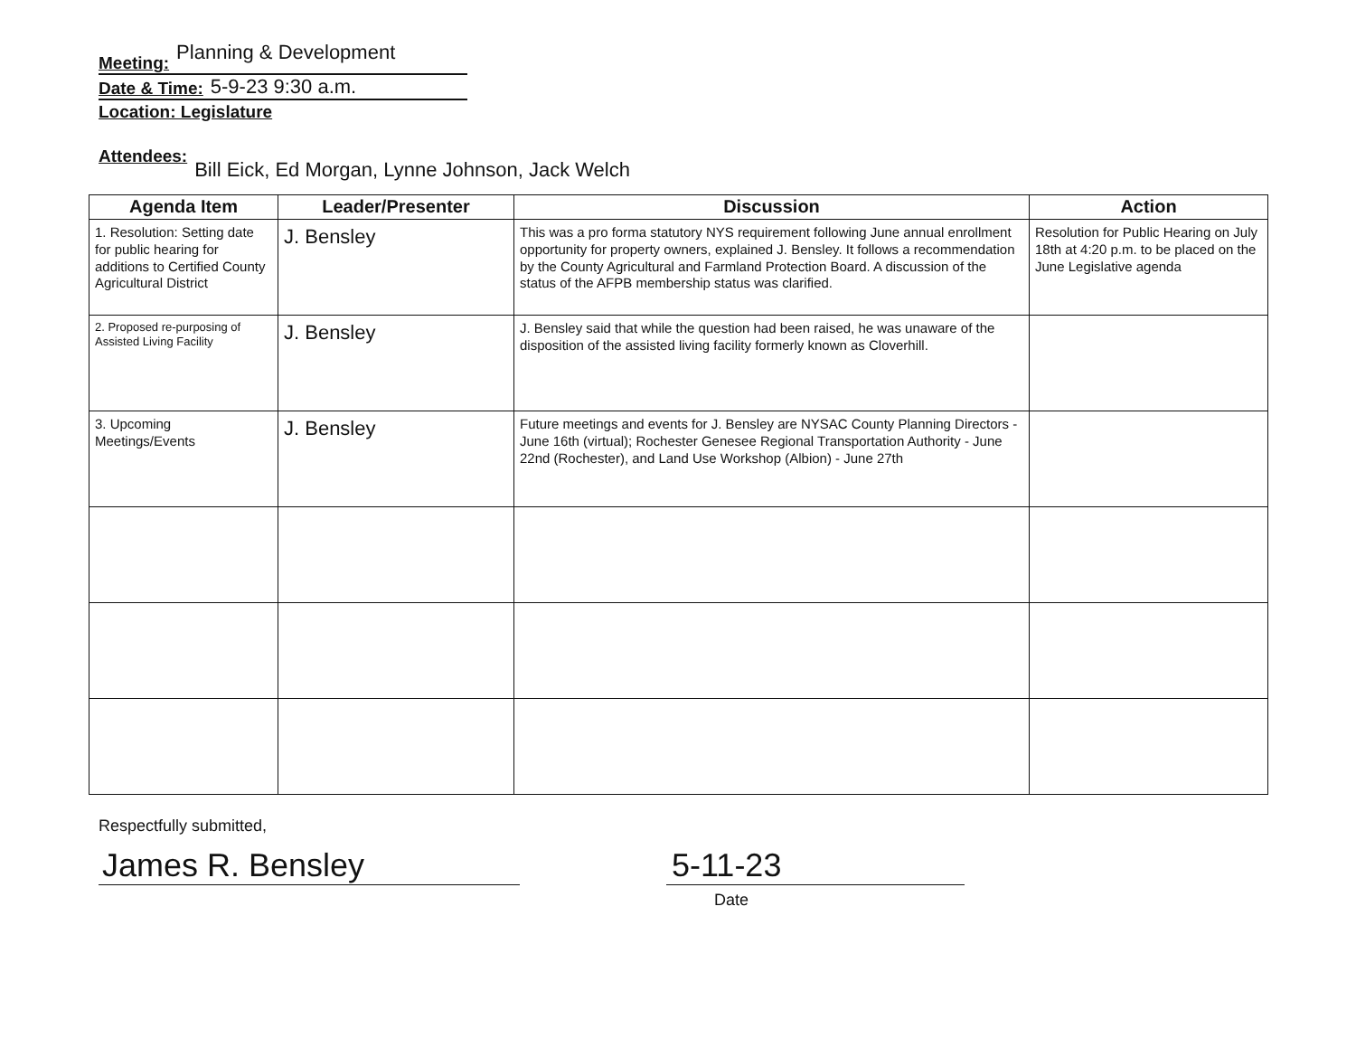Meeting: Planning & Development
Date & Time: 5-9-23 9:30 a.m.
Location: Legislature
Attendees: Bill Eick, Ed Morgan, Lynne Johnson, Jack Welch
| Agenda Item | Leader/Presenter | Discussion | Action |
| --- | --- | --- | --- |
| 1. Resolution: Setting date for public hearing for additions to Certified County Agricultural District | J. Bensley | This was a pro forma statutory NYS requirement following June annual enrollment opportunity for property owners, explained J. Bensley. It follows a recommendation by the County Agricultural and Farmland Protection Board. A discussion of the status of the AFPB membership status was clarified. | Resolution for Public Hearing on July 18th at 4:20 p.m. to be placed on the June Legislative agenda |
| 2. Proposed re-purposing of Assisted Living Facility | J. Bensley | J. Bensley said that while the question had been raised, he was unaware of the disposition of the assisted living facility formerly known as Cloverhill. | |
| 3. Upcoming Meetings/Events | J. Bensley | Future meetings and events for J. Bensley are NYSAC County Planning Directors - June 16th (virtual); Rochester Genesee Regional Transportation Authority - June 22nd (Rochester), and Land Use Workshop (Albion) - June 27th | |
Respectfully submitted,
James R. Bensley 5-11-23
Date